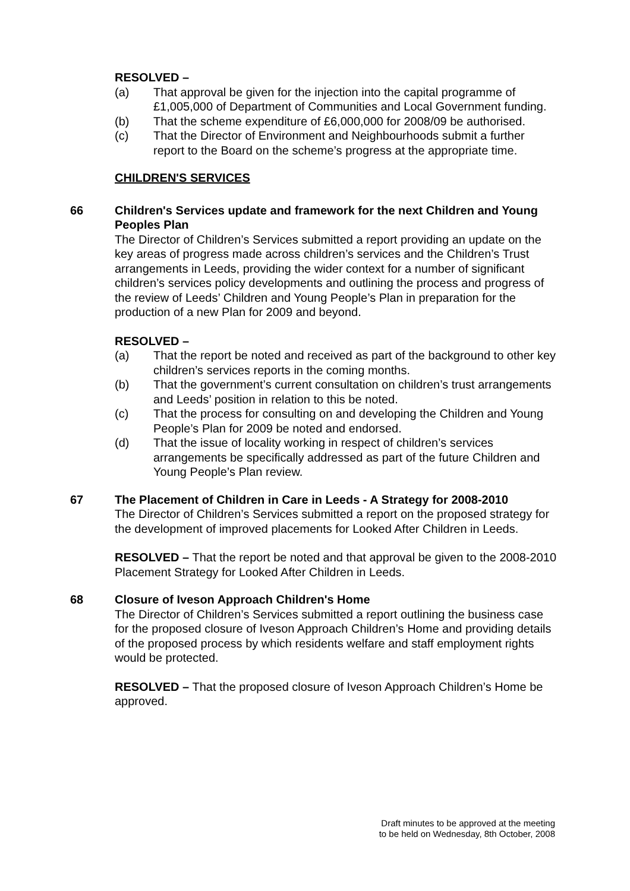RESOLVED –
(a) That approval be given for the injection into the capital programme of £1,005,000 of Department of Communities and Local Government funding.
(b) That the scheme expenditure of £6,000,000 for 2008/09 be authorised.
(c) That the Director of Environment and Neighbourhoods submit a further report to the Board on the scheme’s progress at the appropriate time.
CHILDREN'S SERVICES
66 Children's Services update and framework for the next Children and Young Peoples Plan
The Director of Children’s Services submitted a report providing an update on the key areas of progress made across children’s services and the Children’s Trust arrangements in Leeds, providing the wider context for a number of significant children’s services policy developments and outlining the process and progress of the review of Leeds’ Children and Young People’s Plan in preparation for the production of a new Plan for 2009 and beyond.
RESOLVED –
(a) That the report be noted and received as part of the background to other key children’s services reports in the coming months.
(b) That the government’s current consultation on children’s trust arrangements and Leeds’ position in relation to this be noted.
(c) That the process for consulting on and developing the Children and Young People’s Plan for 2009 be noted and endorsed.
(d) That the issue of locality working in respect of children’s services arrangements be specifically addressed as part of the future Children and Young People’s Plan review.
67 The Placement of Children in Care in Leeds - A Strategy for 2008-2010
The Director of Children’s Services submitted a report on the proposed strategy for the development of improved placements for Looked After Children in Leeds.
RESOLVED – That the report be noted and that approval be given to the 2008-2010 Placement Strategy for Looked After Children in Leeds.
68 Closure of Iveson Approach Children's Home
The Director of Children’s Services submitted a report outlining the business case for the proposed closure of Iveson Approach Children’s Home and providing details of the proposed process by which residents welfare and staff employment rights would be protected.
RESOLVED – That the proposed closure of Iveson Approach Children’s Home be approved.
Draft minutes to be approved at the meeting
to be held on Wednesday, 8th October, 2008